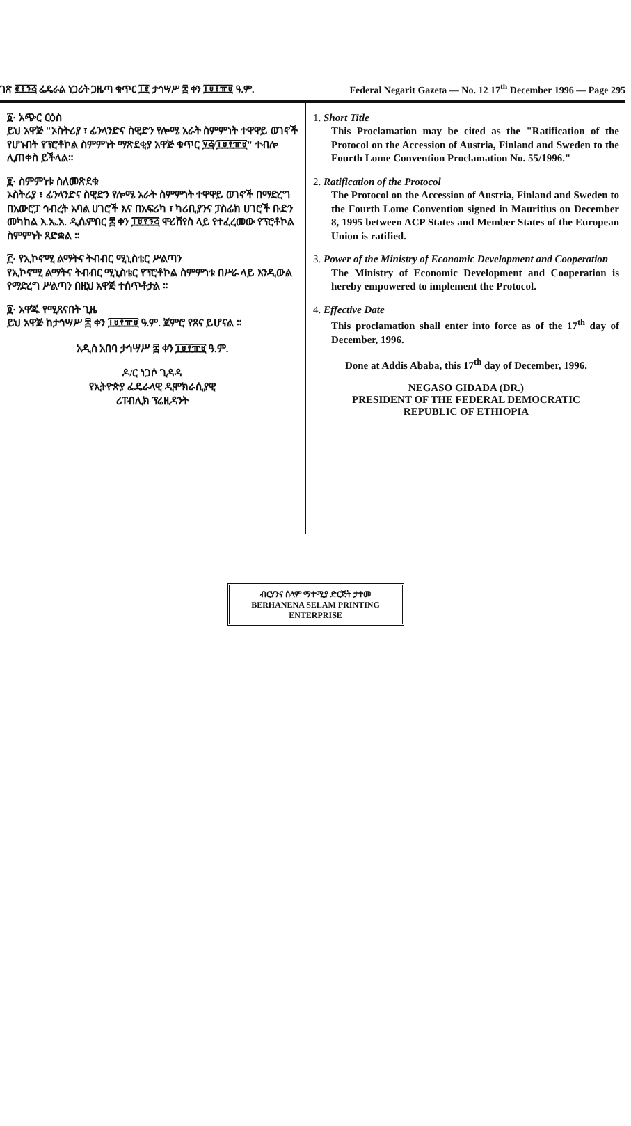ገጽ ፪፻፺፭ ፌዴራል ነጋሪት ጋዜጣ ቁጥር ፲፪ ታኅሣሥ ፰ ቀን ፲፱፻፹፱ ዓ.ም. Federal Negarit Gazeta — No. 12 17<sup>th</sup> December 1996 — Page 295
፩· አጭር ርዕስ
ይህ አዋጅ "ኦስትሪያ ፣ ፊንላንድና ስዊድን የሎሜ አራት ስምምነት ተዋዋይ ወገኖች የሆኑበት የፕሮቶኮል ስምምነት ማጽደቂያ አዋጅ ቁጥር ፶፭/፲፱፻፹፱" ተብሎ ሊጠቀስ ይችላል።
፪· ስምምነቱ ስለመጽደቁ
ኦስትሪያ ፣ ፊንላንድና ስዊድን የሎሜ አራት ስምምነት ተዋዋይ ወገኖች በማድረግ በአውሮፓ ኅብረት አባል ሀገሮች እና በአፍሪካ ፣ ካሪቢያንና ፓስፊክ ሀገሮች ቡድን መካከል እ.ኤ.አ. ዲሴምበር ፰ ቀን ፲፱፻፺፭ ሞሪሸየስ ላይ የተፈረመው የፕሮቶኮል ስምምነት ጸድቋል ።
፫· የኢኮኖሚ ልማትና ትብብር ሚኒስቴር ሥልጣን
የኢኮኖሚ ልማትና ትብብር ሚኒስቴር የፕሮቶኮል ስምምነቱ በሥራ ላይ እንዲውል የማድረግ ሥልጣን በዚህ አዋጅ ተሰጥቶታል ።
፬· አዋጁ የሚጸናበት ጊዜ
ይህ አዋጅ ከታኅሣሥ ፰ ቀን ፲፱፻፹፱ ዓ.ም. ጀምሮ የጸና ይሆናል ።
አዲስ አበባ ታኅሣሥ ፰ ቀን ፲፱፻፹፱ ዓ.ም.
ዶ/ር ነጋሶ ጊዳዳ
የኢትዮጵያ ፌዴራላዊ ዲሞክራሲያዊ
ሪፐብሊክ ፕሬዚዳንት
1. Short Title
This Proclamation may be cited as the "Ratification of the Protocol on the Accession of Austria, Finland and Sweden to the Fourth Lome Convention Proclamation No. 55/1996."
2. Ratification of the Protocol
The Protocol on the Accession of Austria, Finland and Sweden to the Fourth Lome Convention signed in Mauritius on December 8, 1995 between ACP States and Member States of the European Union is ratified.
3. Power of the Ministry of Economic Development and Cooperation
The Ministry of Economic Development and Cooperation is hereby empowered to implement the Protocol.
4. Effective Date
This proclamation shall enter into force as of the 17<sup>th</sup> day of December, 1996.
Done at Addis Ababa, this 17<sup>th</sup> day of December, 1996.
NEGASO GIDADA (DR.)
PRESIDENT OF THE FEDERAL DEMOCRATIC
REPUBLIC OF ETHIOPIA
ብርሃንና ሰላም ማተሚያ ድርጅት ታተመ
BERHANENA SELAM PRINTING ENTERPRISE